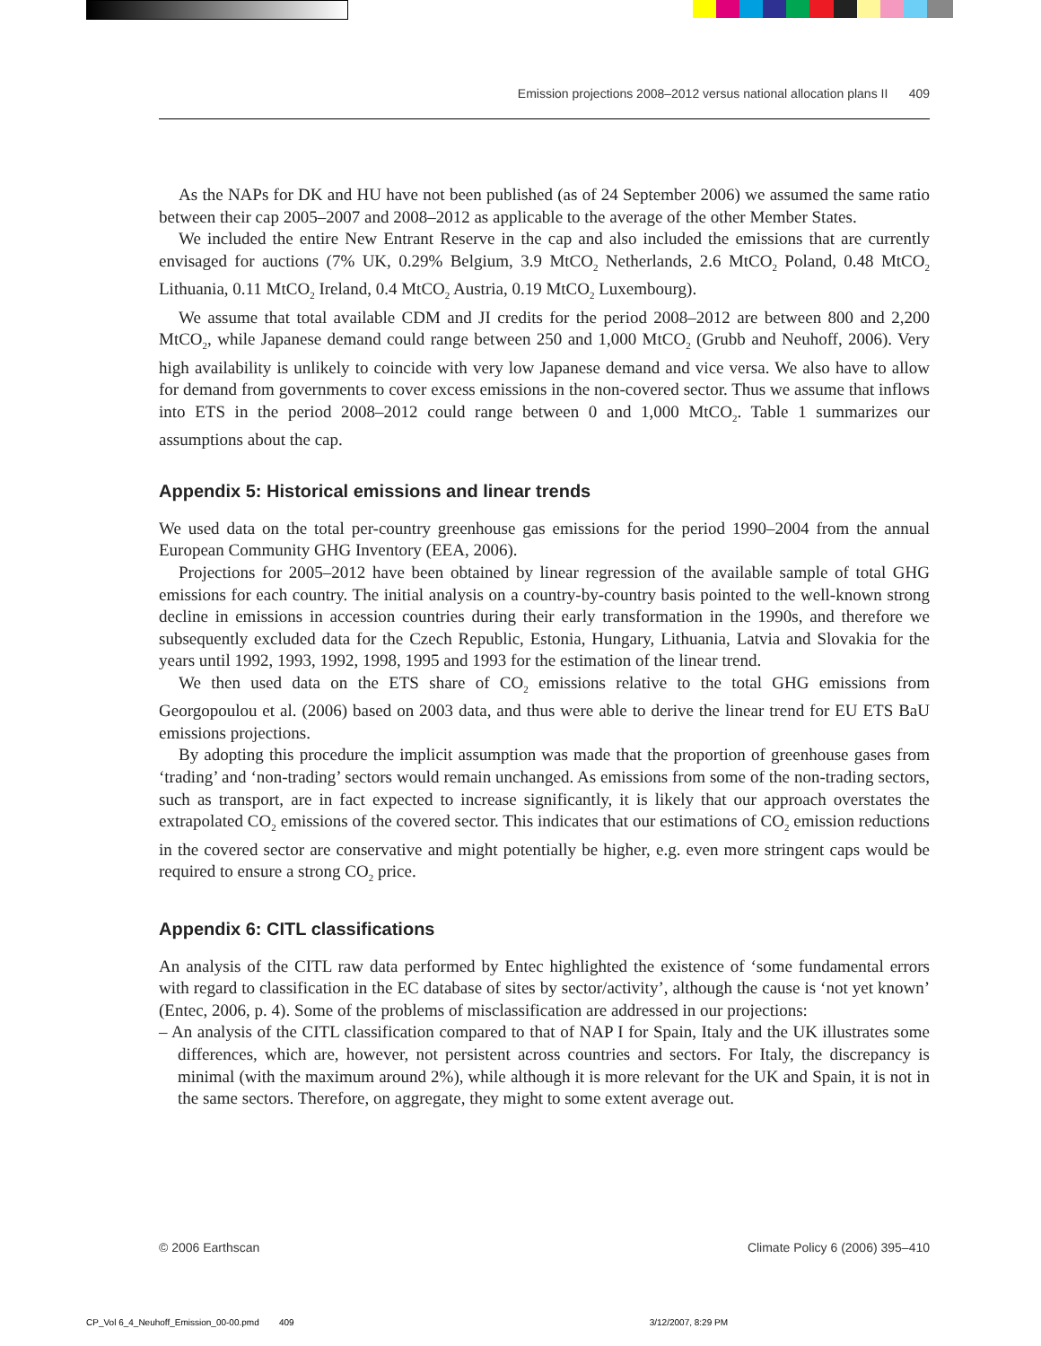Emission projections 2008–2012 versus national allocation plans II 409
As the NAPs for DK and HU have not been published (as of 24 September 2006) we assumed the same ratio between their cap 2005–2007 and 2008–2012 as applicable to the average of the other Member States.
We included the entire New Entrant Reserve in the cap and also included the emissions that are currently envisaged for auctions (7% UK, 0.29% Belgium, 3.9 MtCO<sub>2</sub> Netherlands, 2.6 MtCO<sub>2</sub> Poland, 0.48 MtCO<sub>2</sub> Lithuania, 0.11 MtCO<sub>2</sub> Ireland, 0.4 MtCO<sub>2</sub> Austria, 0.19 MtCO<sub>2</sub> Luxembourg).
We assume that total available CDM and JI credits for the period 2008–2012 are between 800 and 2,200 MtCO<sub>2</sub>, while Japanese demand could range between 250 and 1,000 MtCO<sub>2</sub> (Grubb and Neuhoff, 2006). Very high availability is unlikely to coincide with very low Japanese demand and vice versa. We also have to allow for demand from governments to cover excess emissions in the non-covered sector. Thus we assume that inflows into ETS in the period 2008–2012 could range between 0 and 1,000 MtCO<sub>2</sub>. Table 1 summarizes our assumptions about the cap.
Appendix 5: Historical emissions and linear trends
We used data on the total per-country greenhouse gas emissions for the period 1990–2004 from the annual European Community GHG Inventory (EEA, 2006).
Projections for 2005–2012 have been obtained by linear regression of the available sample of total GHG emissions for each country. The initial analysis on a country-by-country basis pointed to the well-known strong decline in emissions in accession countries during their early transformation in the 1990s, and therefore we subsequently excluded data for the Czech Republic, Estonia, Hungary, Lithuania, Latvia and Slovakia for the years until 1992, 1993, 1992, 1998, 1995 and 1993 for the estimation of the linear trend.
We then used data on the ETS share of CO<sub>2</sub> emissions relative to the total GHG emissions from Georgopoulou et al. (2006) based on 2003 data, and thus were able to derive the linear trend for EU ETS BaU emissions projections.
By adopting this procedure the implicit assumption was made that the proportion of greenhouse gases from ‘trading’ and ‘non-trading’ sectors would remain unchanged. As emissions from some of the non-trading sectors, such as transport, are in fact expected to increase significantly, it is likely that our approach overstates the extrapolated CO<sub>2</sub> emissions of the covered sector. This indicates that our estimations of CO<sub>2</sub> emission reductions in the covered sector are conservative and might potentially be higher, e.g. even more stringent caps would be required to ensure a strong CO<sub>2</sub> price.
Appendix 6: CITL classifications
An analysis of the CITL raw data performed by Entec highlighted the existence of ‘some fundamental errors with regard to classification in the EC database of sites by sector/activity’, although the cause is ‘not yet known’ (Entec, 2006, p. 4). Some of the problems of misclassification are addressed in our projections:
– An analysis of the CITL classification compared to that of NAP I for Spain, Italy and the UK illustrates some differences, which are, however, not persistent across countries and sectors. For Italy, the discrepancy is minimal (with the maximum around 2%), while although it is more relevant for the UK and Spain, it is not in the same sectors. Therefore, on aggregate, they might to some extent average out.
© 2006 Earthscan Climate Policy 6 (2006) 395–410
CP_Vol 6_4_Neuhoff_Emission_00-00.pmd 409 3/12/2007, 8:29 PM